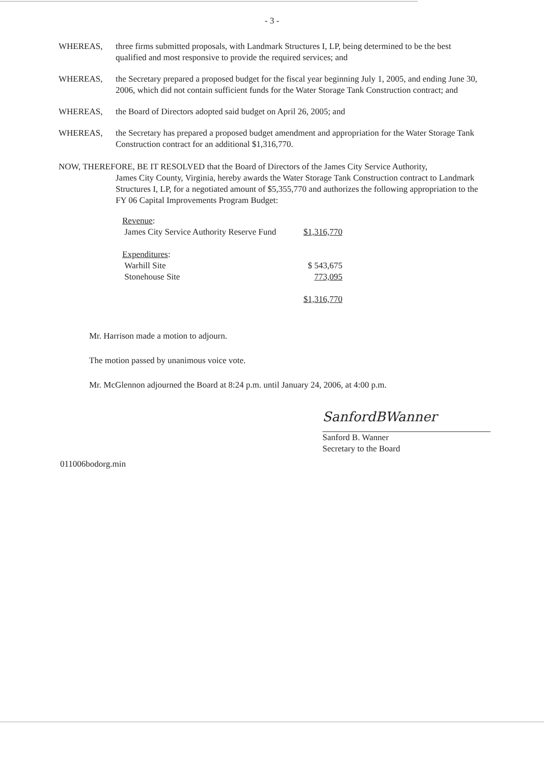- 3 -
WHEREAS, three firms submitted proposals, with Landmark Structures I, LP, being determined to be the best qualified and most responsive to provide the required services; and
WHEREAS, the Secretary prepared a proposed budget for the fiscal year beginning July 1, 2005, and ending June 30, 2006, which did not contain sufficient funds for the Water Storage Tank Construction contract; and
WHEREAS, the Board of Directors adopted said budget on April 26, 2005; and
WHEREAS, the Secretary has prepared a proposed budget amendment and appropriation for the Water Storage Tank Construction contract for an additional $1,316,770.
NOW, THEREFORE, BE IT RESOLVED that the Board of Directors of the James City Service Authority,
James City County, Virginia, hereby awards the Water Storage Tank Construction contract to Landmark Structures I, LP, for a negotiated amount of $5,355,770 and authorizes the following appropriation to the FY 06 Capital Improvements Program Budget:
| Revenue : | |
| James City Service Authority Reserve Fund | $1,316,770 |
| Expenditures : | |
| Warhill Site | $ 543,675 |
| Stonehouse Site | 773,095 |
| | $1,316,770 |
Mr. Harrison made a motion to adjourn.
The motion passed by unanimous voice vote.
Mr. McGlennon adjourned the Board at 8:24 p.m. until January 24, 2006, at 4:00 p.m.
SanfordBWanner
Sanford B. Wanner
Secretary to the Board
011006bodorg.min